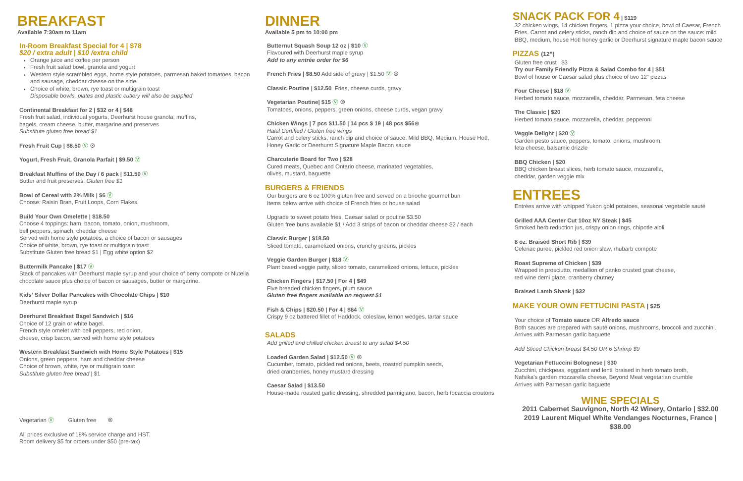BREAKFAST
Available 7:30am to 11am
In-Room Breakfast Special for 4 | $78
$20 / extra adult | $10 /extra child
Orange juice and coffee per person
Fresh fruit salad bowl, granola and yogurt
Western style scrambled eggs, home style potatoes, parmesan baked tomatoes, bacon and sausage, cheddar cheese on the side
Choice of white, brown, rye toast or multigrain toast
Disposable bowls, plates and plastic cutlery will also be supplied
Continental Breakfast for 2 | $32 or 4 | $48
Fresh fruit salad, individual yogurts, Deerhurst house granola, muffins,
bagels, cream cheese, butter, margarine and preserves
Substitute gluten free bread $1
Fresh Fruit Cup | $8.50 Ⓥ ⊗
Yogurt, Fresh Fruit, Granola Parfait | $9.50 Ⓥ
Breakfast Muffins of the Day / 6 pack | $11.50 Ⓥ
Butter and fruit preserves. Gluten free $1
Bowl of Cereal with 2% Milk | $6 Ⓥ
Choose: Raisin Bran, Fruit Loops, Corn Flakes
Build Your Own Omelette | $18.50
Choose 4 toppings: ham, bacon, tomato, onion, mushroom,
bell peppers, spinach, cheddar cheese
Served with home style potatoes, a choice of bacon or sausages
Choice of white, brown, rye toast or multigrain toast
Substitute Gluten free bread $1 | Egg white option $2
Buttermilk Pancake | $17 Ⓥ
Stack of pancakes with Deerhurst maple syrup and your choice of berry compote or Nutella chocolate sauce plus choice of bacon or sausages, butter or margarine.
Kids’ Silver Dollar Pancakes with Chocolate Chips | $10
Deerhurst maple syrup
Deerhurst Breakfast Bagel Sandwich | $16
Choice of 12 grain or white bagel.
French style omelet with bell peppers, red onion,
cheese, crisp bacon, served with home style potatoes
Western Breakfast Sandwich with Home Style Potatoes | $15
Onions, green peppers, ham and cheddar cheese
Choice of brown, white, rye or multigrain toast
Substitute gluten free bread | $1
Vegetarian Ⓥ Gluten free ⊗
All prices exclusive of 18% service charge and HST.
Room delivery $5 for orders under $50 (pre-tax)
DINNER
Available 5 pm to 10:00 pm
Butternut Squash Soup 12 oz | $10 Ⓥ
Flavoured with Deerhurst maple syrup
Add to any entrée order for $6
French Fries | $8.50 Add side of gravy | $1.50 Ⓥ ⊗
Classic Poutine | $12.50 Fries, cheese curds, gravy
Vegetarian Poutine| $15 Ⓥ ⊗
Tomatoes, onions, peppers, green onions, cheese curds, vegan gravy
Chicken Wings | 7 pcs $11.50 | 14 pcs $ 19 | 48 pcs $56⊗
Halal Certified / Gluten free wings
Carrot and celery sticks, ranch dip and choice of sauce: Mild BBQ, Medium, House Hot!, Honey Garlic or Deerhurst Signature Maple Bacon sauce
Charcuterie Board for Two | $28
Cured meats, Quebec and Ontario cheese, marinated vegetables,
olives, mustard, baguette
BURGERS & FRIENDS
Our burgers are 6 oz 100% gluten free and served on a brioche gourmet bun
Items below arrive with choice of French fries or house salad
Upgrade to sweet potato fries, Caesar salad or poutine $3.50
Gluten free buns available $1 / Add 3 strips of bacon or cheddar cheese $2 / each
Classic Burger | $18.50
Sliced tomato, caramelized onions, crunchy greens, pickles
Veggie Garden Burger | $18 Ⓥ
Plant based veggie patty, sliced tomato, caramelized onions, lettuce, pickles
Chicken Fingers | $17.50 | For 4 | $49
Five breaded chicken fingers, plum sauce
Gluten free fingers available on request $1
Fish & Chips | $20.50 | For 4 | $64 Ⓥ
Crispy 9 oz battered fillet of Haddock, coleslaw, lemon wedges, tartar sauce
SALADS
Add grilled and chilled chicken breast to any salad $4.50
Loaded Garden Salad | $12.50 Ⓥ ⊗
Cucumber, tomato, pickled red onions, beets, roasted pumpkin seeds,
dried cranberries, honey mustard dressing
Caesar Salad | $13.50
House-made roasted garlic dressing, shredded parmigiano, bacon, herb focaccia croutons
SNACK PACK FOR 4 | $119
32 chicken wings, 14 chicken fingers, 1 pizza your choice, bowl of Caesar, French Fries. Carrot and celery sticks, ranch dip and choice of sauce on the sauce: mild BBQ, medium, house Hot! honey garlic or Deerhurst signature maple bacon sauce
PIZZAS (12”)
Gluten free crust | $3
Try our Family Friendly Pizza & Salad Combo for 4 | $51
Bowl of house or Caesar salad plus choice of two 12” pizzas
Four Cheese | $18 Ⓥ
Herbed tomato sauce, mozzarella, cheddar, Parmesan, feta cheese
The Classic | $20
Herbed tomato sauce, mozzarella, cheddar, pepperoni
Veggie Delight | $20 Ⓥ
Garden pesto sauce, peppers, tomato, onions, mushroom,
feta cheese, balsamic drizzle
BBQ Chicken | $20
BBQ chicken breast slices, herb tomato sauce, mozzarella,
cheddar, garden veggie mix
ENTREES
Entrées arrive with whipped Yukon gold potatoes, seasonal vegetable sauté
Grilled AAA Center Cut 10oz NY Steak | $45
Smoked herb reduction jus, crispy onion rings, chipotle aioli
8 oz. Braised Short Rib | $39
Celeriac puree, pickled red onion slaw, rhubarb compote
Roast Supreme of Chicken | $39
Wrapped in prosciutto, medallion of panko crusted goat cheese,
red wine demi glaze, cranberry chutney
Braised Lamb Shank | $32
MAKE YOUR OWN FETTUCINI PASTA | $25
Your choice of Tomato sauce OR Alfredo sauce
Both sauces are prepared with sauté onions, mushrooms, broccoli and zucchini.
Arrives with Parmesan garlic baguette
Add Sliced Chicken breast $4.50 OR 6 Shrimp $9
Vegetarian Fettuccini Bolognese | $30
Zucchini, chickpeas, eggplant and lentil braised in herb tomato broth,
Nafsika’s garden mozzarella cheese, Beyond Meat vegetarian crumble
Arrives with Parmesan garlic baguette
WINE SPECIALS
2011 Cabernet Sauvignon, North 42 Winery, Ontario | $32.00
2019 Laurent Miquel White Vendanges Nocturnes, France | $38.00